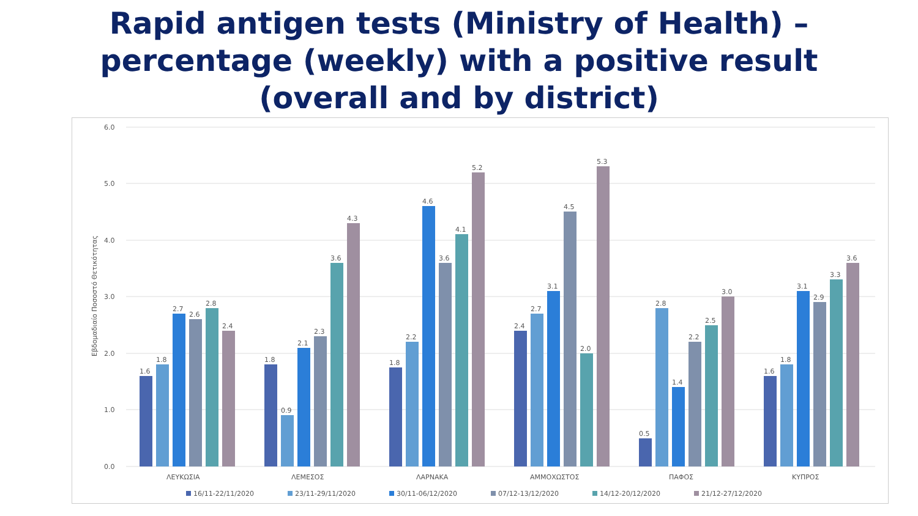Rapid antigen tests (Ministry of Health) –
percentage (weekly) with a positive result
(overall and by district)
6.0
5.0
4.0
3.0
2.0
1.0
0.0
Εβδομαδιαίο Ποσοστό Θετικότητας
1.6
1.8
2.7
2.6
2.8
2.4
1.8
0.9
2.1
2.3
3.6
4.3
1.8
2.2
4.6
3.6
4.1
5.2
2.4
2.7
3.1
4.5
2.0
5.3
0.5
2.8
1.4
2.2
2.5
3.0
1.6
1.8
3.1
2.9
3.3
3.6
ΛΕΥΚΩΣΙΑ
ΛΕΜΕΣΟΣ
ΛΑΡΝΑΚΑ
ΑΜΜΟΧΩΣΤΟΣ
ΠΑΦΟΣ
ΚΥΠΡΟΣ
16/11-22/11/2020
23/11-29/11/2020
30/11-06/12/2020
07/12-13/12/2020
14/12-20/12/2020
21/12-27/12/2020